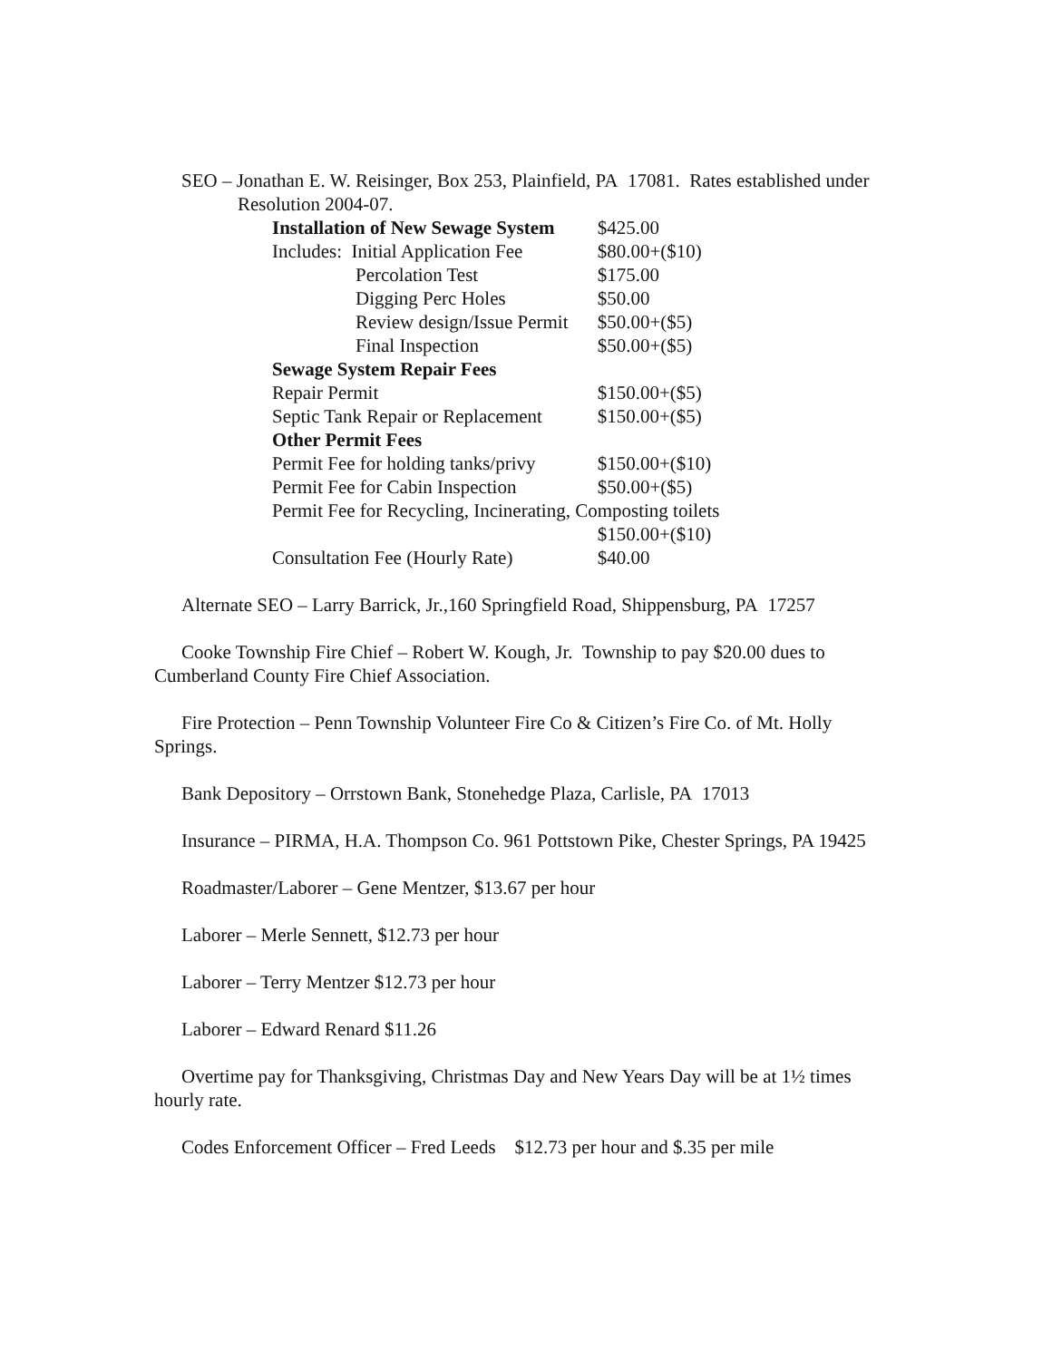SEO – Jonathan E. W. Reisinger, Box 253, Plainfield, PA 17081. Rates established under Resolution 2004-07.
| Installation of New Sewage System | $425.00 |
| Includes: Initial Application Fee | $80.00+($10) |
| Percolation Test | $175.00 |
| Digging Perc Holes | $50.00 |
| Review design/Issue Permit | $50.00+($5) |
| Final Inspection | $50.00+($5) |
| Sewage System Repair Fees | |
| Repair Permit | $150.00+($5) |
| Septic Tank Repair or Replacement | $150.00+($5) |
| Other Permit Fees | |
| Permit Fee for holding tanks/privy | $150.00+($10) |
| Permit Fee for Cabin Inspection | $50.00+($5) |
| Permit Fee for Recycling, Incinerating, Composting toilets | |
| | $150.00+($10) |
| Consultation Fee (Hourly Rate) | $40.00 |
Alternate SEO – Larry Barrick, Jr.,160 Springfield Road, Shippensburg, PA 17257
Cooke Township Fire Chief – Robert W. Kough, Jr. Township to pay $20.00 dues to Cumberland County Fire Chief Association.
Fire Protection – Penn Township Volunteer Fire Co & Citizen’s Fire Co. of Mt. Holly Springs.
Bank Depository – Orrstown Bank, Stonehedge Plaza, Carlisle, PA 17013
Insurance – PIRMA, H.A. Thompson Co. 961 Pottstown Pike, Chester Springs, PA 19425
Roadmaster/Laborer – Gene Mentzer, $13.67 per hour
Laborer – Merle Sennett, $12.73 per hour
Laborer – Terry Mentzer $12.73 per hour
Laborer – Edward Renard $11.26
Overtime pay for Thanksgiving, Christmas Day and New Years Day will be at 1½ times hourly rate.
Codes Enforcement Officer – Fred Leeds $12.73 per hour and $.35 per mile